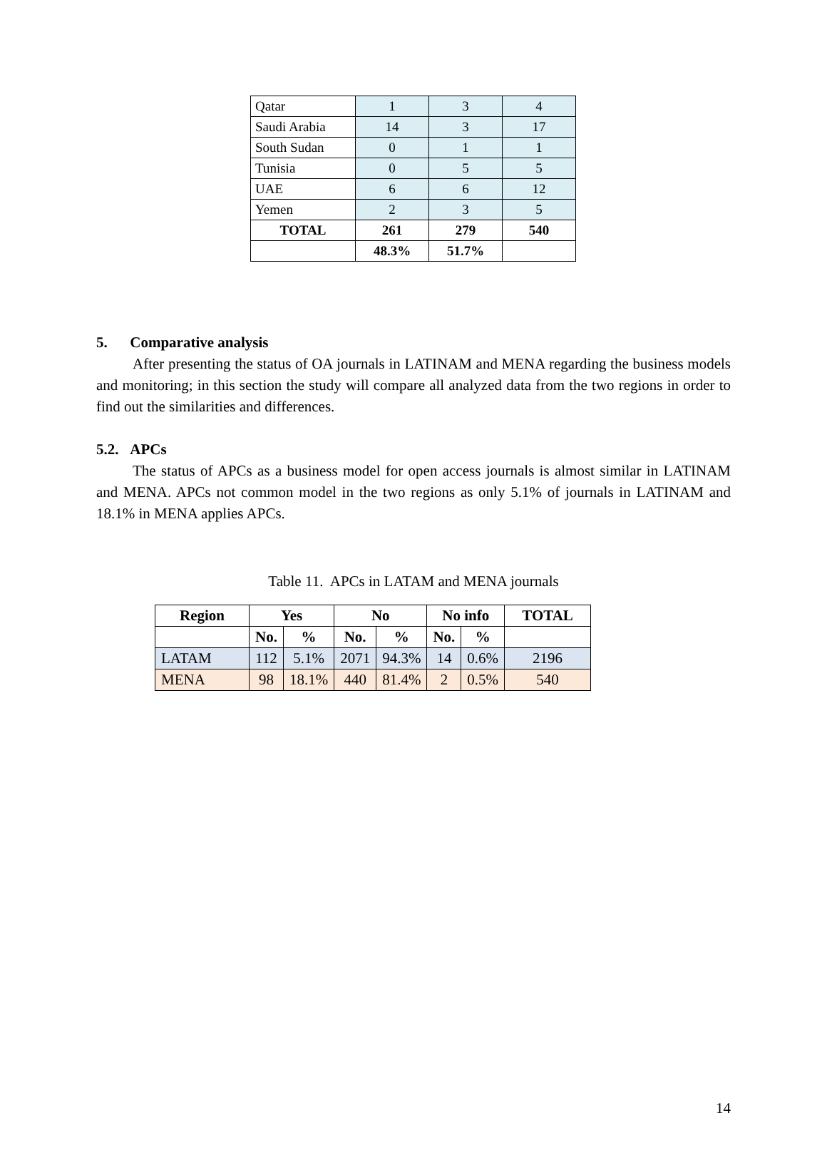| Qatar | 1 | 3 | 4 |
| Saudi Arabia | 14 | 3 | 17 |
| South Sudan | 0 | 1 | 1 |
| Tunisia | 0 | 5 | 5 |
| UAE | 6 | 6 | 12 |
| Yemen | 2 | 3 | 5 |
| TOTAL | 261 | 279 | 540 |
| | 48.3% | 51.7% | |
5. Comparative analysis
After presenting the status of OA journals in LATINAM and MENA regarding the business models and monitoring; in this section the study will compare all analyzed data from the two regions in order to find out the similarities and differences.
5.2. APCs
The status of APCs as a business model for open access journals is almost similar in LATINAM and MENA. APCs not common model in the two regions as only 5.1% of journals in LATINAM and 18.1% in MENA applies APCs.
Table 11. APCs in LATAM and MENA journals
| Region | Yes | | No | | No info | | TOTAL |
| --- | --- | --- | --- | --- | --- | --- | --- |
| | No. | % | No. | % | No. | % | |
| LATAM | 112 | 5.1% | 2071 | 94.3% | 14 | 0.6% | 2196 |
| MENA | 98 | 18.1% | 440 | 81.4% | 2 | 0.5% | 540 |
14